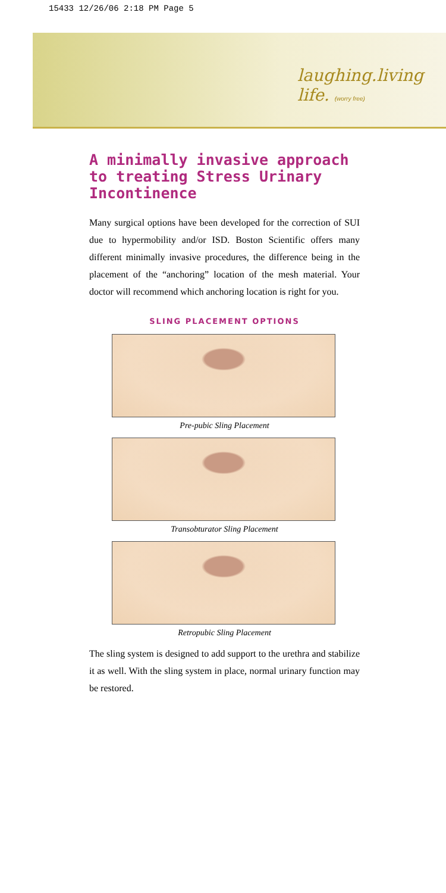15433 12/26/06 2:18 PM Page 5
laughing.living life. (worry free)
A minimally invasive approach to treating Stress Urinary Incontinence
Many surgical options have been developed for the correction of SUI due to hypermobility and/or ISD. Boston Scientific offers many different minimally invasive procedures, the difference being in the placement of the “anchoring” location of the mesh material. Your doctor will recommend which anchoring location is right for you.
SLING PLACEMENT OPTIONS
Pre-pubic Sling Placement
Transobturator Sling Placement
Retropubic Sling Placement
The sling system is designed to add support to the urethra and stabilize it as well. With the sling system in place, normal urinary function may be restored.